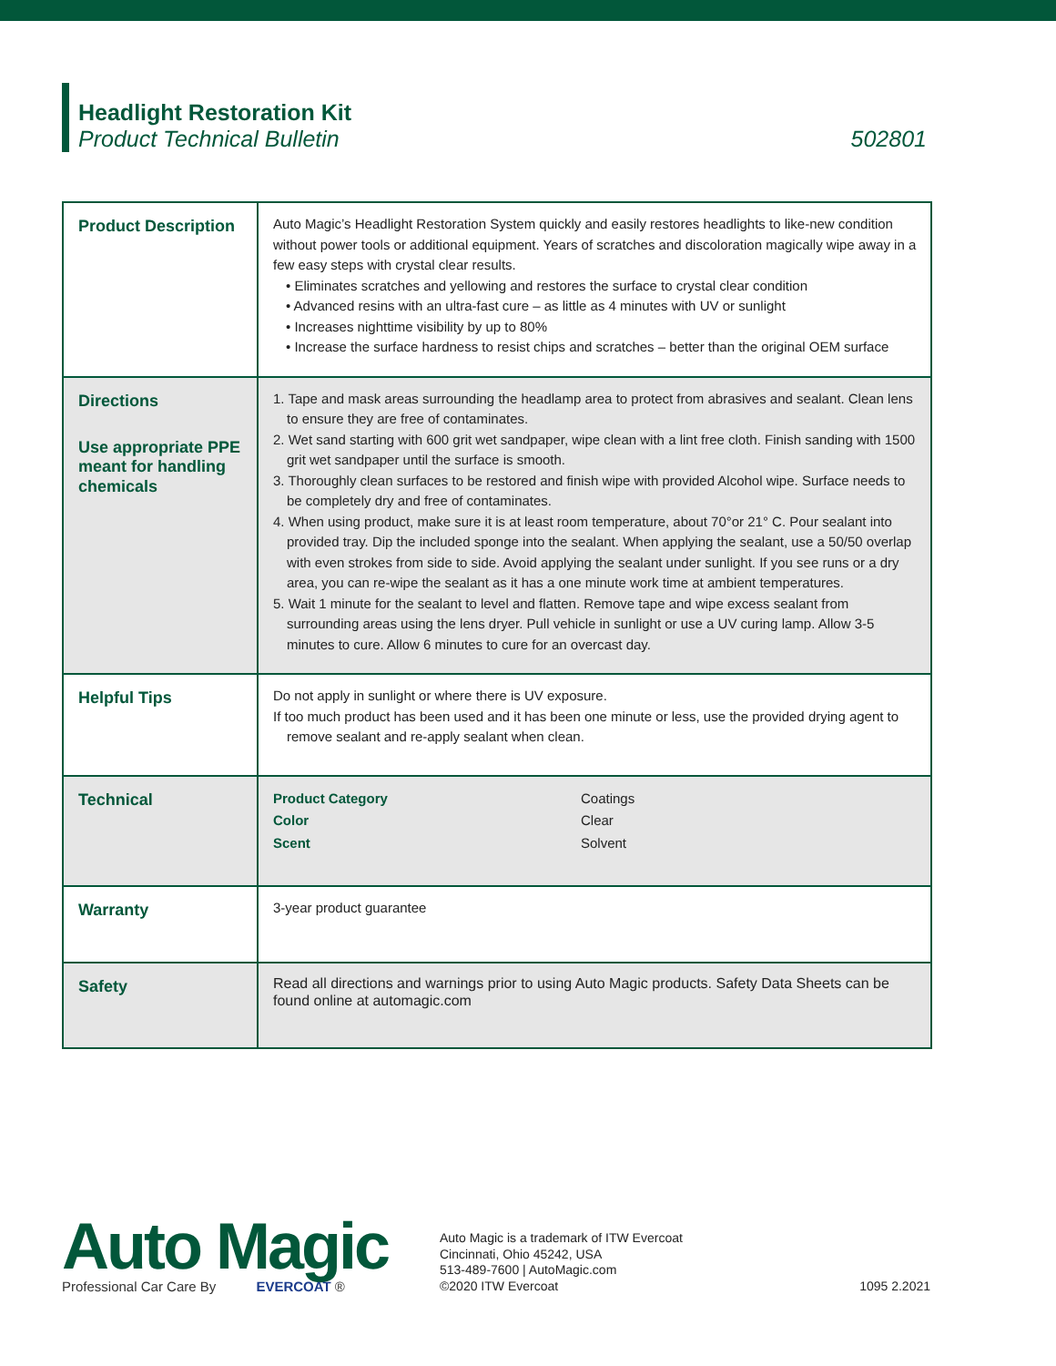Headlight Restoration Kit
Product Technical Bulletin
502801
| Product Description | Auto Magic’s Headlight Restoration System quickly and easily restores headlights to like-new condition without power tools or additional equipment. Years of scratches and discoloration magically wipe away in a few easy steps with crystal clear results. • Eliminates scratches and yellowing and restores the surface to crystal clear condition • Advanced resins with an ultra-fast cure – as little as 4 minutes with UV or sunlight • Increases nighttime visibility by up to 80% • Increase the surface hardness to resist chips and scratches – better than the original OEM surface |
| Directions Use appropriate PPE meant for handling chemicals | 1. Tape and mask areas surrounding the headlamp area to protect from abrasives and sealant. Clean lens to ensure they are free of contaminates. 2. Wet sand starting with 600 grit wet sandpaper, wipe clean with a lint free cloth. Finish sanding with 1500 grit wet sandpaper until the surface is smooth. 3. Thoroughly clean surfaces to be restored and finish wipe with provided Alcohol wipe. Surface needs to be completely dry and free of contaminates. 4. When using product, make sure it is at least room temperature, about 70°or 21° C. Pour sealant into provided tray. Dip the included sponge into the sealant. When applying the sealant, use a 50/50 overlap with even strokes from side to side. Avoid applying the sealant under sunlight. If you see runs or a dry area, you can re-wipe the sealant as it has a one minute work time at ambient temperatures. 5. Wait 1 minute for the sealant to level and flatten. Remove tape and wipe excess sealant from surrounding areas using the lens dryer. Pull vehicle in sunlight or use a UV curing lamp. Allow 3-5 minutes to cure. Allow 6 minutes to cure for an overcast day. |
| Helpful Tips | Do not apply in sunlight or where there is UV exposure. If too much product has been used and it has been one minute or less, use the provided drying agent to remove sealant and re-apply sealant when clean. |
| Technical | / Product Category / Coatings / / Color / Clear / / Scent / Solvent / |
| Warranty | 3-year product guarantee |
| Safety | Read all directions and warnings prior to using Auto Magic products. Safety Data Sheets can be found online at automagic.com |
Auto Magic
Professional Car Care By EVERCOAT ®
Auto Magic is a trademark of ITW Evercoat
Cincinnati, Ohio 45242, USA
513-489-7600 | AutoMagic.com
©2020 ITW Evercoat
1095 2.2021